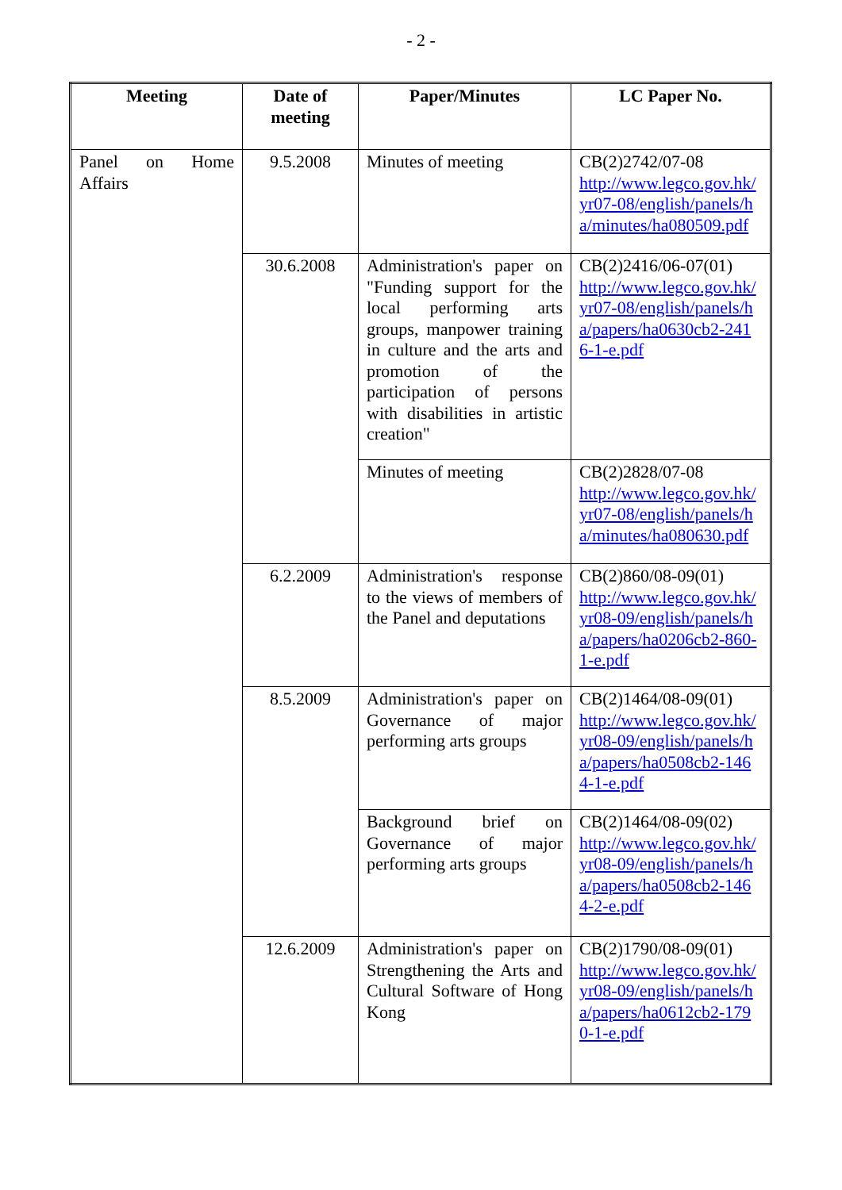- 2 -
| Meeting | Date of meeting | Paper/Minutes | LC Paper No. |
| --- | --- | --- | --- |
| Panel on Home Affairs | 9.5.2008 | Minutes of meeting | CB(2)2742/07-08 http://www.legco.gov.hk/ yr07-08/english/panels/h a/minutes/ha080509.pdf |
| | 30.6.2008 | Administration's paper on "Funding support for the local performing arts groups, manpower training in culture and the arts and promotion of the participation of persons with disabilities in artistic creation" | CB(2)2416/06-07(01) http://www.legco.gov.hk/ yr07-08/english/panels/h a/papers/ha0630cb2-241 6-1-e.pdf |
| | | Minutes of meeting | CB(2)2828/07-08 http://www.legco.gov.hk/ yr07-08/english/panels/h a/minutes/ha080630.pdf |
| | 6.2.2009 | Administration's response to the views of members of the Panel and deputations | CB(2)860/08-09(01) http://www.legco.gov.hk/ yr08-09/english/panels/h a/papers/ha0206cb2-860- 1-e.pdf |
| | 8.5.2009 | Administration's paper on Governance of major performing arts groups | CB(2)1464/08-09(01) http://www.legco.gov.hk/ yr08-09/english/panels/h a/papers/ha0508cb2-146 4-1-e.pdf |
| | | Background brief on Governance of major performing arts groups | CB(2)1464/08-09(02) http://www.legco.gov.hk/ yr08-09/english/panels/h a/papers/ha0508cb2-146 4-2-e.pdf |
| | 12.6.2009 | Administration's paper on Strengthening the Arts and Cultural Software of Hong Kong | CB(2)1790/08-09(01) http://www.legco.gov.hk/ yr08-09/english/panels/h a/papers/ha0612cb2-179 0-1-e.pdf |